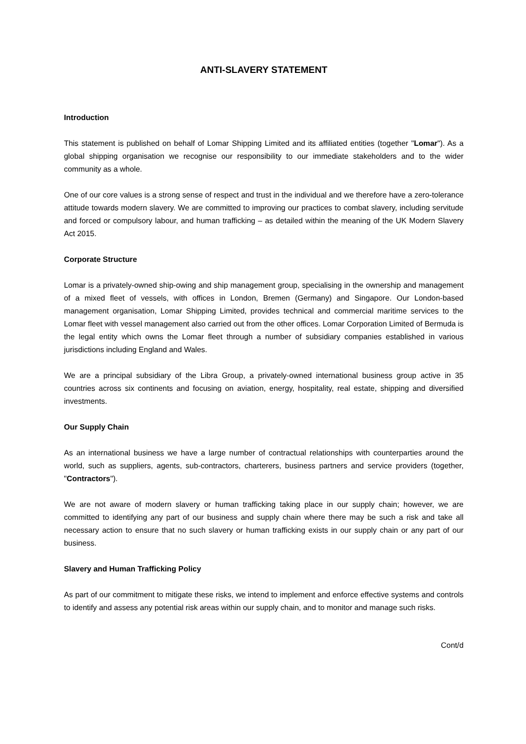ANTI-SLAVERY STATEMENT
Introduction
This statement is published on behalf of Lomar Shipping Limited and its affiliated entities (together "Lomar"). As a global shipping organisation we recognise our responsibility to our immediate stakeholders and to the wider community as a whole.
One of our core values is a strong sense of respect and trust in the individual and we therefore have a zero-tolerance attitude towards modern slavery. We are committed to improving our practices to combat slavery, including servitude and forced or compulsory labour, and human trafficking – as detailed within the meaning of the UK Modern Slavery Act 2015.
Corporate Structure
Lomar is a privately-owned ship-owing and ship management group, specialising in the ownership and management of a mixed fleet of vessels, with offices in London, Bremen (Germany) and Singapore. Our London-based management organisation, Lomar Shipping Limited, provides technical and commercial maritime services to the Lomar fleet with vessel management also carried out from the other offices. Lomar Corporation Limited of Bermuda is the legal entity which owns the Lomar fleet through a number of subsidiary companies established in various jurisdictions including England and Wales.
We are a principal subsidiary of the Libra Group, a privately-owned international business group active in 35 countries across six continents and focusing on aviation, energy, hospitality, real estate, shipping and diversified investments.
Our Supply Chain
As an international business we have a large number of contractual relationships with counterparties around the world, such as suppliers, agents, sub-contractors, charterers, business partners and service providers (together, "Contractors").
We are not aware of modern slavery or human trafficking taking place in our supply chain; however, we are committed to identifying any part of our business and supply chain where there may be such a risk and take all necessary action to ensure that no such slavery or human trafficking exists in our supply chain or any part of our business.
Slavery and Human Trafficking Policy
As part of our commitment to mitigate these risks, we intend to implement and enforce effective systems and controls to identify and assess any potential risk areas within our supply chain, and to monitor and manage such risks.
Cont/d